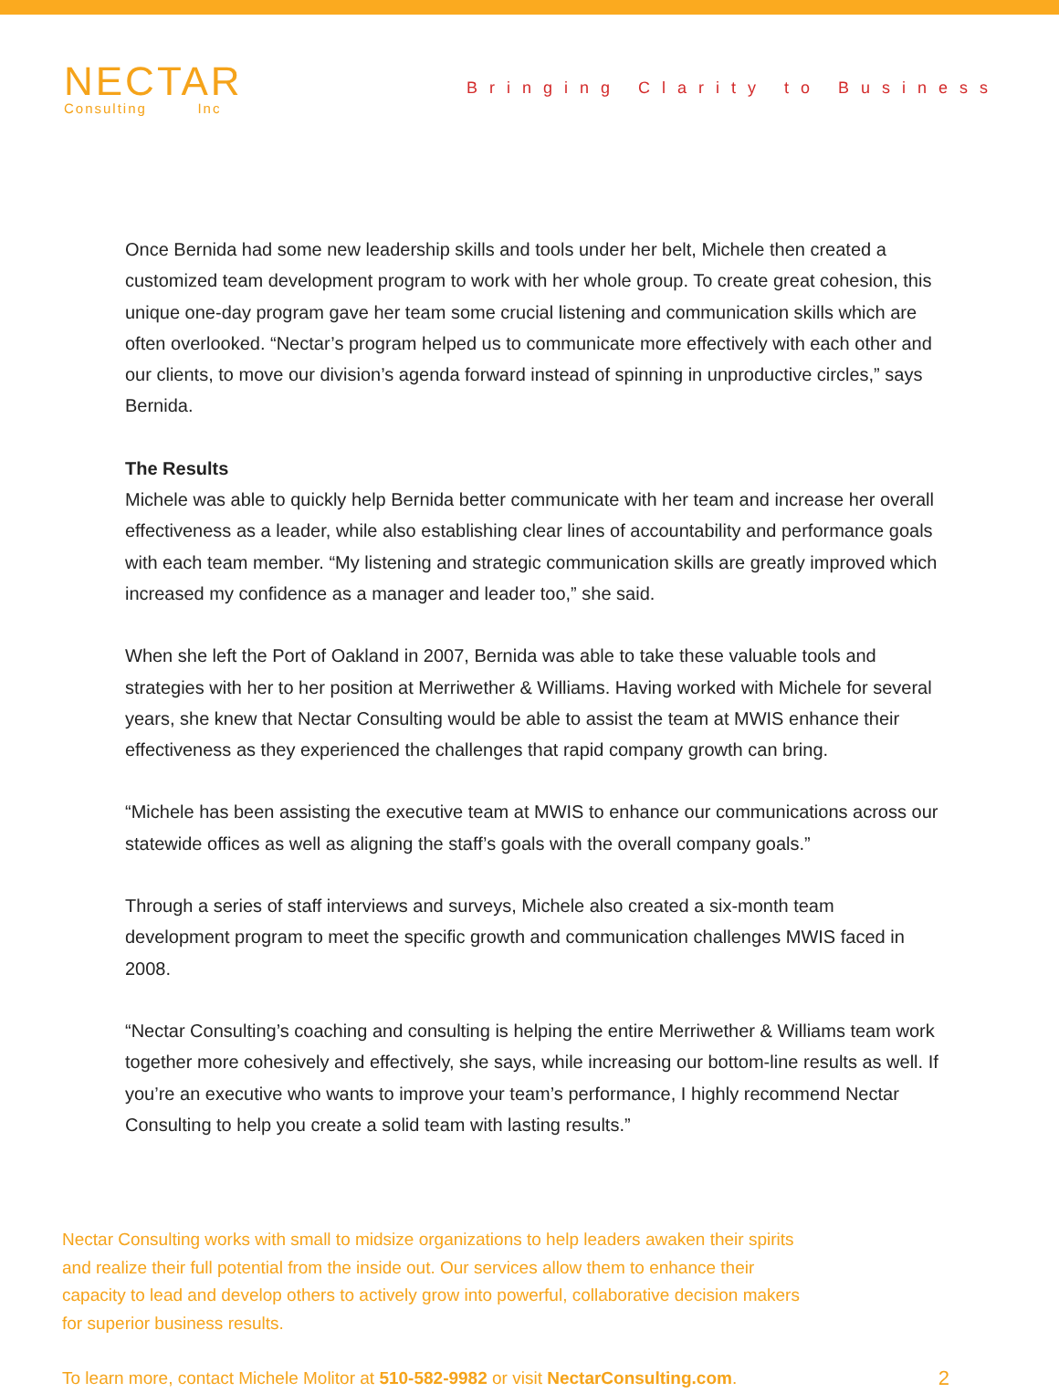NECTAR
Consulting Inc
Bringing Clarity to Business
Once Bernida had some new leadership skills and tools under her belt, Michele then created a customized team development program to work with her whole group. To create great cohesion, this unique one-day program gave her team some crucial listening and communication skills which are often overlooked. “Nectar’s program helped us to communicate more effectively with each other and our clients, to move our division’s agenda forward instead of spinning in unproductive circles,” says Bernida.
The Results
Michele was able to quickly help Bernida better communicate with her team and increase her overall effectiveness as a leader, while also establishing clear lines of accountability and performance goals with each team member. “My listening and strategic communication skills are greatly improved which increased my confidence as a manager and leader too,” she said.
When she left the Port of Oakland in 2007, Bernida was able to take these valuable tools and strategies with her to her position at Merriwether & Williams. Having worked with Michele for several years, she knew that Nectar Consulting would be able to assist the team at MWIS enhance their effectiveness as they experienced the challenges that rapid company growth can bring.
“Michele has been assisting the executive team at MWIS to enhance our communications across our statewide offices as well as aligning the staff’s goals with the overall company goals.”
Through a series of staff interviews and surveys, Michele also created a six-month team development program to meet the specific growth and communication challenges MWIS faced in 2008.
“Nectar Consulting’s coaching and consulting is helping the entire Merriwether & Williams team work together more cohesively and effectively, she says, while increasing our bottom-line results as well. If you’re an executive who wants to improve your team’s performance, I highly recommend Nectar Consulting to help you create a solid team with lasting results.”
Nectar Consulting works with small to midsize organizations to help leaders awaken their spirits and realize their full potential from the inside out. Our services allow them to enhance their capacity to lead and develop others to actively grow into powerful, collaborative decision makers for superior business results.
To learn more, contact Michele Molitor at 510-582-9982 or visit NectarConsulting.com. 2